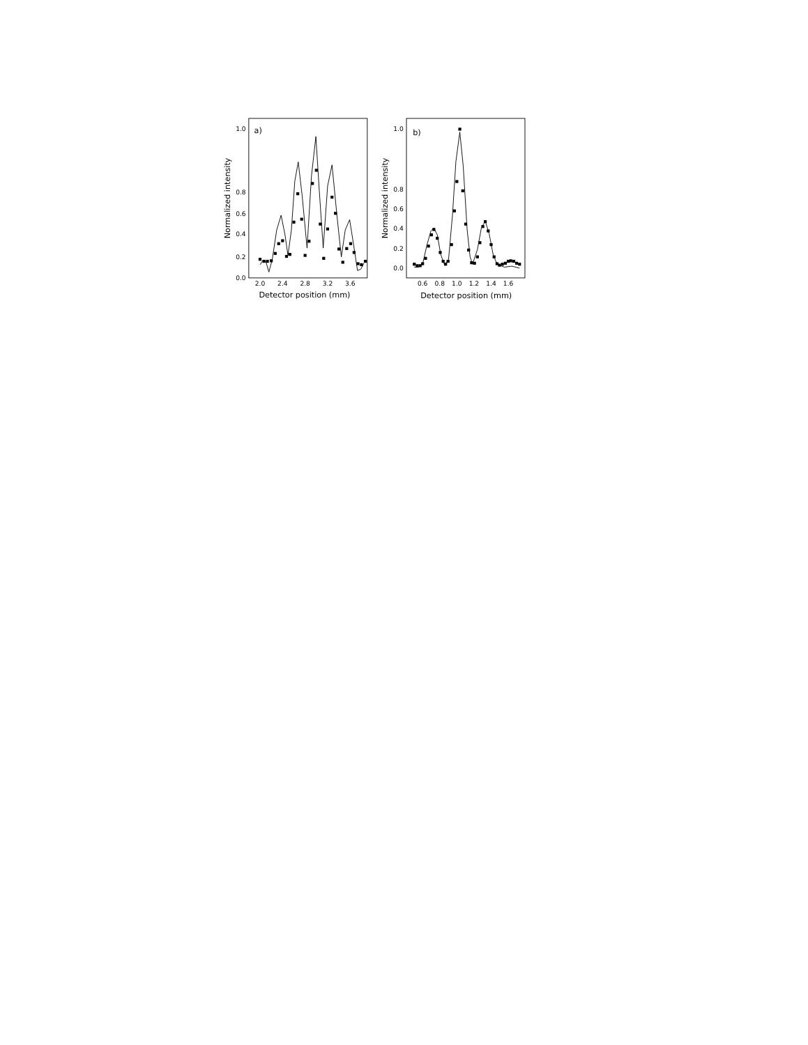0.0
0.2
0.4
0.6
0.8
1.0
0.0
0.2
0.4
0.6
0.8
1.0
2.0
2.4
2.8
3.2
3.6
0.6
0.8
1.0
1.2
1.4
1.6
Detector position (mm)
Detector position (mm)
a)
b)
Normalized intensity
Normalized intensity